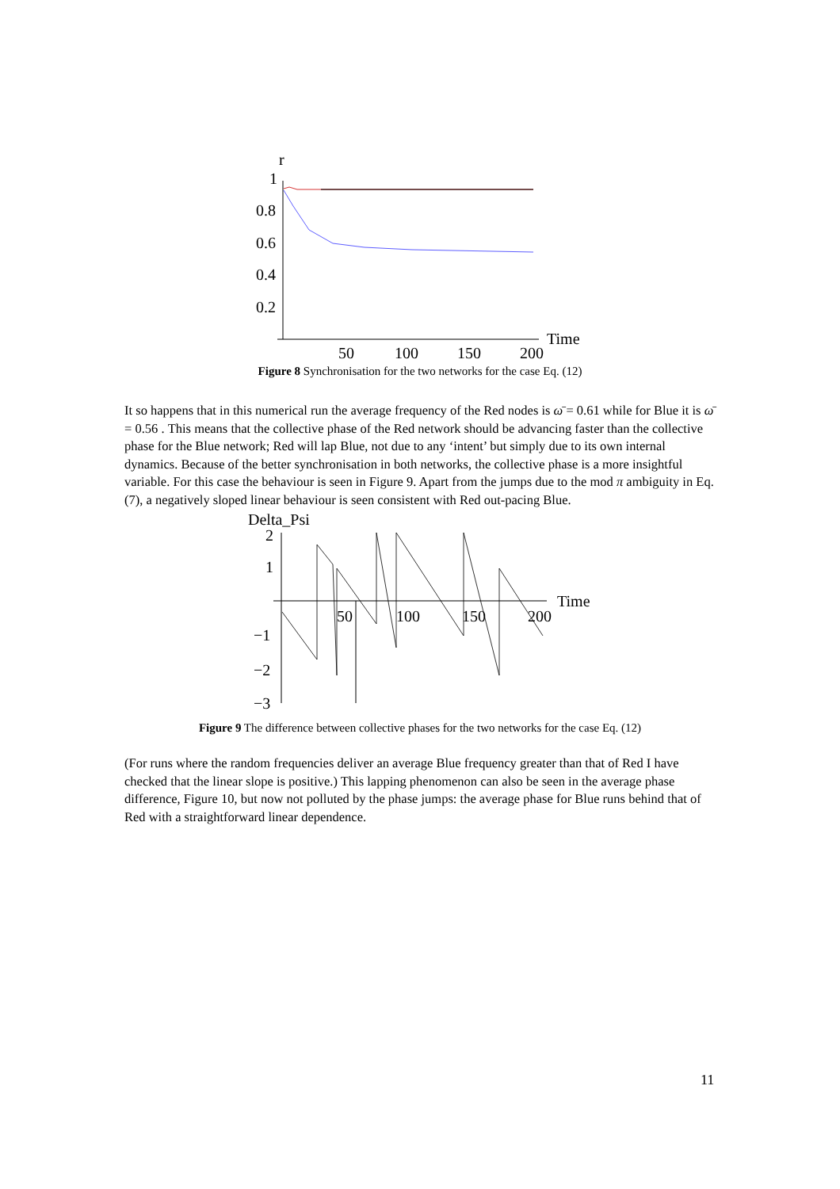r
1
0.8
0.6
0.4
0.2
50
100
150
200
Time
Figure 8 Synchronisation for the two networks for the case Eq. (12)
It so happens that in this numerical run the average frequency of the Red nodes is ω̄ = 0.61 while for Blue it is ω̄ = 0.56 . This means that the collective phase of the Red network should be advancing faster than the collective phase for the Blue network; Red will lap Blue, not due to any ‘intent’ but simply due to its own internal dynamics. Because of the better synchronisation in both networks, the collective phase is a more insightful variable. For this case the behaviour is seen in Figure 9. Apart from the jumps due to the mod π ambiguity in Eq. (7), a negatively sloped linear behaviour is seen consistent with Red out-pacing Blue.
Delta_Psi
2
1
−1
−2
−3
50
100
150
200
Time
Figure 9 The difference between collective phases for the two networks for the case Eq. (12)
(For runs where the random frequencies deliver an average Blue frequency greater than that of Red I have checked that the linear slope is positive.) This lapping phenomenon can also be seen in the average phase difference, Figure 10, but now not polluted by the phase jumps: the average phase for Blue runs behind that of Red with a straightforward linear dependence.
11